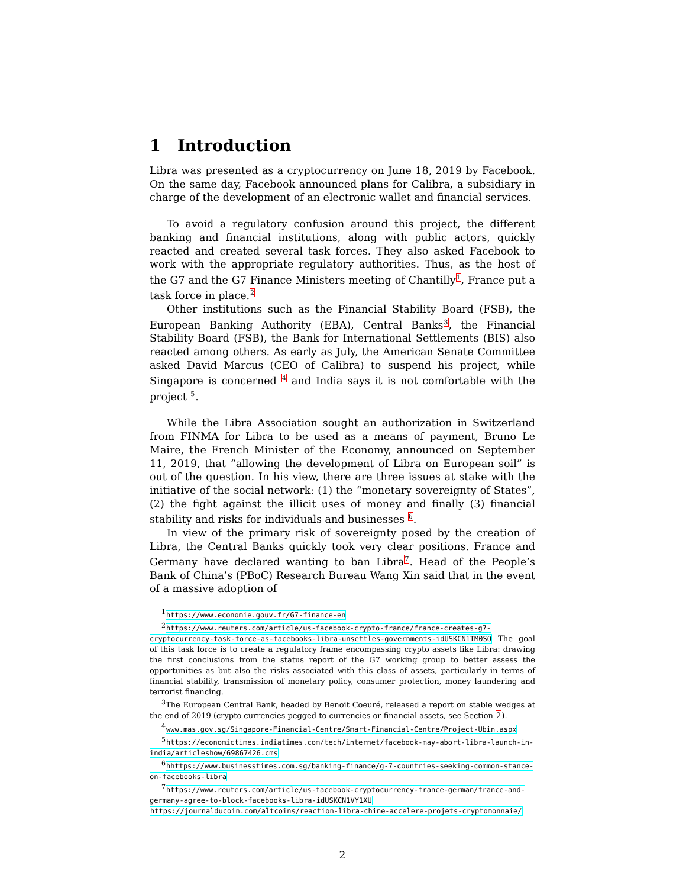1 Introduction
Libra was presented as a cryptocurrency on June 18, 2019 by Facebook. On the same day, Facebook announced plans for Calibra, a subsidiary in charge of the development of an electronic wallet and financial services.
To avoid a regulatory confusion around this project, the different banking and financial institutions, along with public actors, quickly reacted and created several task forces. They also asked Facebook to work with the appropriate regulatory authorities. Thus, as the host of the G7 and the G7 Finance Ministers meeting of Chantilly<sup>1</sup>, France put a task force in place.<sup>2</sup>
Other institutions such as the Financial Stability Board (FSB), the European Banking Authority (EBA), Central Banks<sup>3</sup>, the Financial Stability Board (FSB), the Bank for International Settlements (BIS) also reacted among others. As early as July, the American Senate Committee asked David Marcus (CEO of Calibra) to suspend his project, while Singapore is concerned <sup>4</sup> and India says it is not comfortable with the project <sup>5</sup>.
While the Libra Association sought an authorization in Switzerland from FINMA for Libra to be used as a means of payment, Bruno Le Maire, the French Minister of the Economy, announced on September 11, 2019, that “allowing the development of Libra on European soil” is out of the question. In his view, there are three issues at stake with the initiative of the social network: (1) the “monetary sovereignty of States”, (2) the fight against the illicit uses of money and finally (3) financial stability and risks for individuals and businesses <sup>6</sup>.
In view of the primary risk of sovereignty posed by the creation of Libra, the Central Banks quickly took very clear positions. France and Germany have declared wanting to ban Libra<sup>7</sup>. Head of the People’s Bank of China’s (PBoC) Research Bureau Wang Xin said that in the event of a massive adoption of
<sup>1</sup> https://www.economie.gouv.fr/G7-finance-en
<sup>2</sup> https://www.reuters.com/article/us-facebook-crypto-france/france-creates-g7-cryptocurrency-task-force-as-facebooks-libra-unsettles-governments-idUSKCN1TM0SO The goal of this task force is to create a regulatory frame encompassing crypto assets like Libra: drawing the first conclusions from the status report of the G7 working group to better assess the opportunities as but also the risks associated with this class of assets, particularly in terms of financial stability, transmission of monetary policy, consumer protection, money laundering and terrorist financing.
<sup>3</sup> The European Central Bank, headed by Benoit Coeuré, released a report on stable wedges at the end of 2019 (crypto currencies pegged to currencies or financial assets, see Section 2).
<sup>4</sup> www.mas.gov.sg/Singapore-Financial-Centre/Smart-Financial-Centre/Project-Ubin.aspx
<sup>5</sup> https://economictimes.indiatimes.com/tech/internet/facebook-may-abort-libra-launch-in-india/articleshow/69867426.cms
<sup>6</sup> hhttps://www.businesstimes.com.sg/banking-finance/g-7-countries-seeking-common-stance-on-facebooks-libra
<sup>7</sup> https://www.reuters.com/article/us-facebook-cryptocurrency-france-german/france-and-germany-agree-to-block-facebooks-libra-idUSKCN1VY1XU https://journalducoin.com/altcoins/reaction-libra-chine-accelere-projets-cryptomonnaie/
2